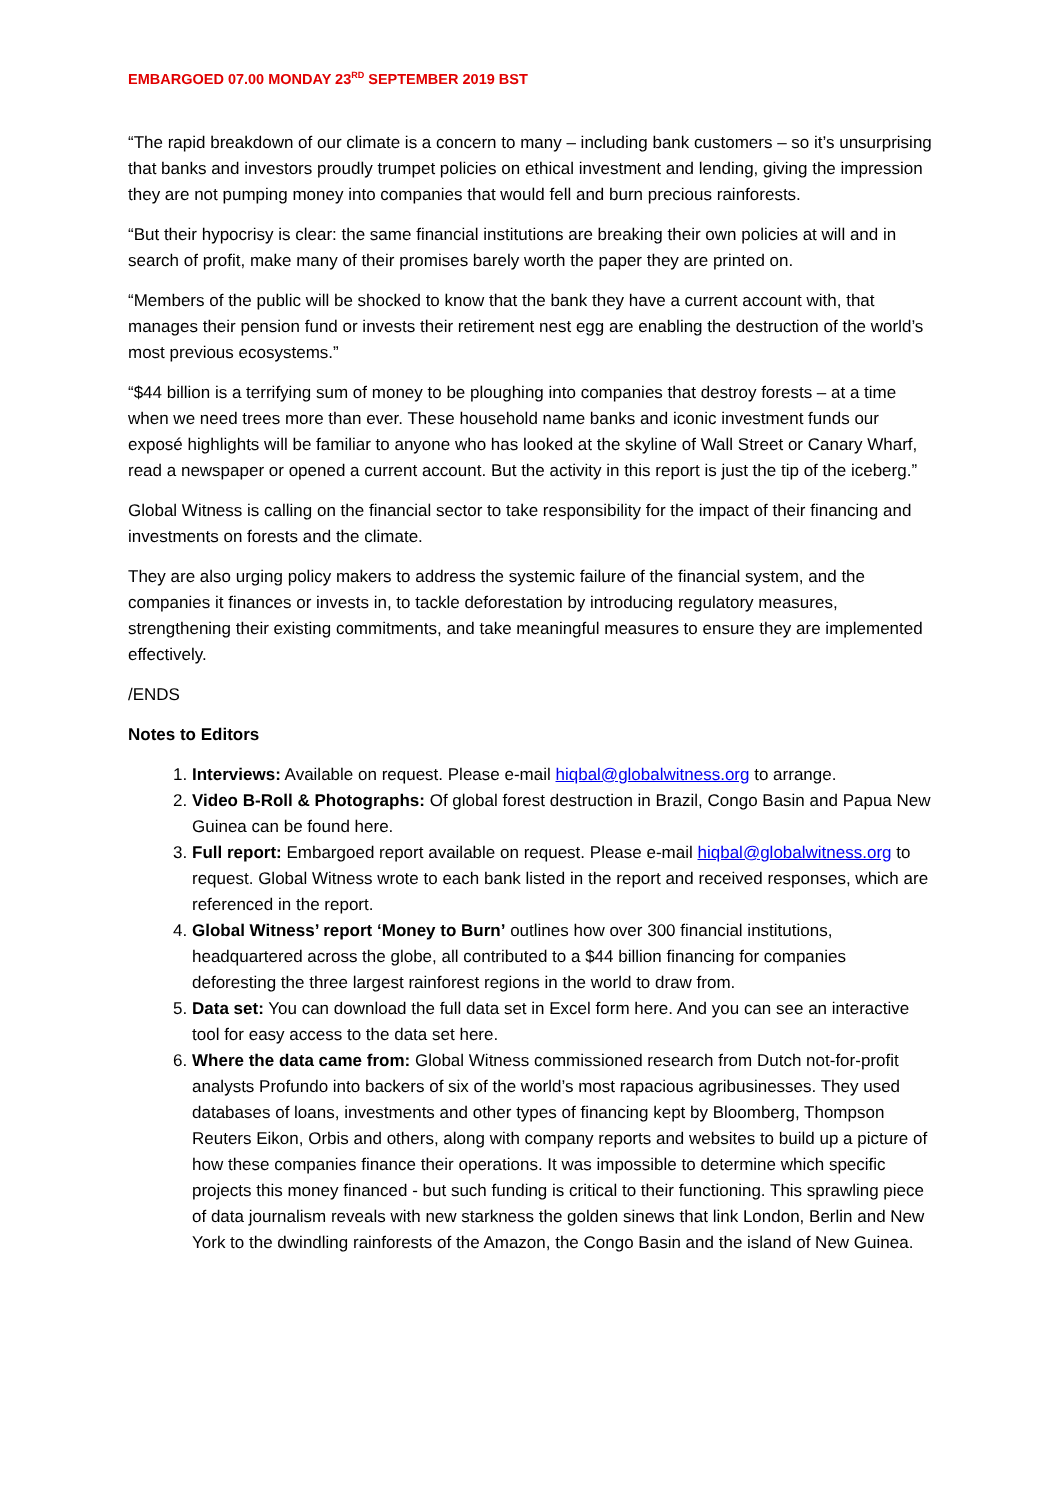EMBARGOED 07.00 MONDAY 23<sup>RD</sup> SEPTEMBER 2019 BST
“The rapid breakdown of our climate is a concern to many – including bank customers – so it’s unsurprising that banks and investors proudly trumpet policies on ethical investment and lending, giving the impression they are not pumping money into companies that would fell and burn precious rainforests.
“But their hypocrisy is clear: the same financial institutions are breaking their own policies at will and in search of profit, make many of their promises barely worth the paper they are printed on.
“Members of the public will be shocked to know that the bank they have a current account with, that manages their pension fund or invests their retirement nest egg are enabling the destruction of the world’s most previous ecosystems.”
“$44 billion is a terrifying sum of money to be ploughing into companies that destroy forests – at a time when we need trees more than ever. These household name banks and iconic investment funds our exposé highlights will be familiar to anyone who has looked at the skyline of Wall Street or Canary Wharf, read a newspaper or opened a current account. But the activity in this report is just the tip of the iceberg.”
Global Witness is calling on the financial sector to take responsibility for the impact of their financing and investments on forests and the climate.
They are also urging policy makers to address the systemic failure of the financial system, and the companies it finances or invests in, to tackle deforestation by introducing regulatory measures, strengthening their existing commitments, and take meaningful measures to ensure they are implemented effectively.
/ENDS
Notes to Editors
1. Interviews: Available on request. Please e-mail hiqbal@globalwitness.org to arrange.
2. Video B-Roll & Photographs: Of global forest destruction in Brazil, Congo Basin and Papua New Guinea can be found here.
3. Full report: Embargoed report available on request. Please e-mail hiqbal@globalwitness.org to request. Global Witness wrote to each bank listed in the report and received responses, which are referenced in the report.
4. Global Witness’ report ‘Money to Burn’ outlines how over 300 financial institutions, headquartered across the globe, all contributed to a $44 billion financing for companies deforesting the three largest rainforest regions in the world to draw from.
5. Data set: You can download the full data set in Excel form here. And you can see an interactive tool for easy access to the data set here.
6. Where the data came from: Global Witness commissioned research from Dutch not-for-profit analysts Profundo into backers of six of the world’s most rapacious agribusinesses. They used databases of loans, investments and other types of financing kept by Bloomberg, Thompson Reuters Eikon, Orbis and others, along with company reports and websites to build up a picture of how these companies finance their operations. It was impossible to determine which specific projects this money financed - but such funding is critical to their functioning. This sprawling piece of data journalism reveals with new starkness the golden sinews that link London, Berlin and New York to the dwindling rainforests of the Amazon, the Congo Basin and the island of New Guinea.